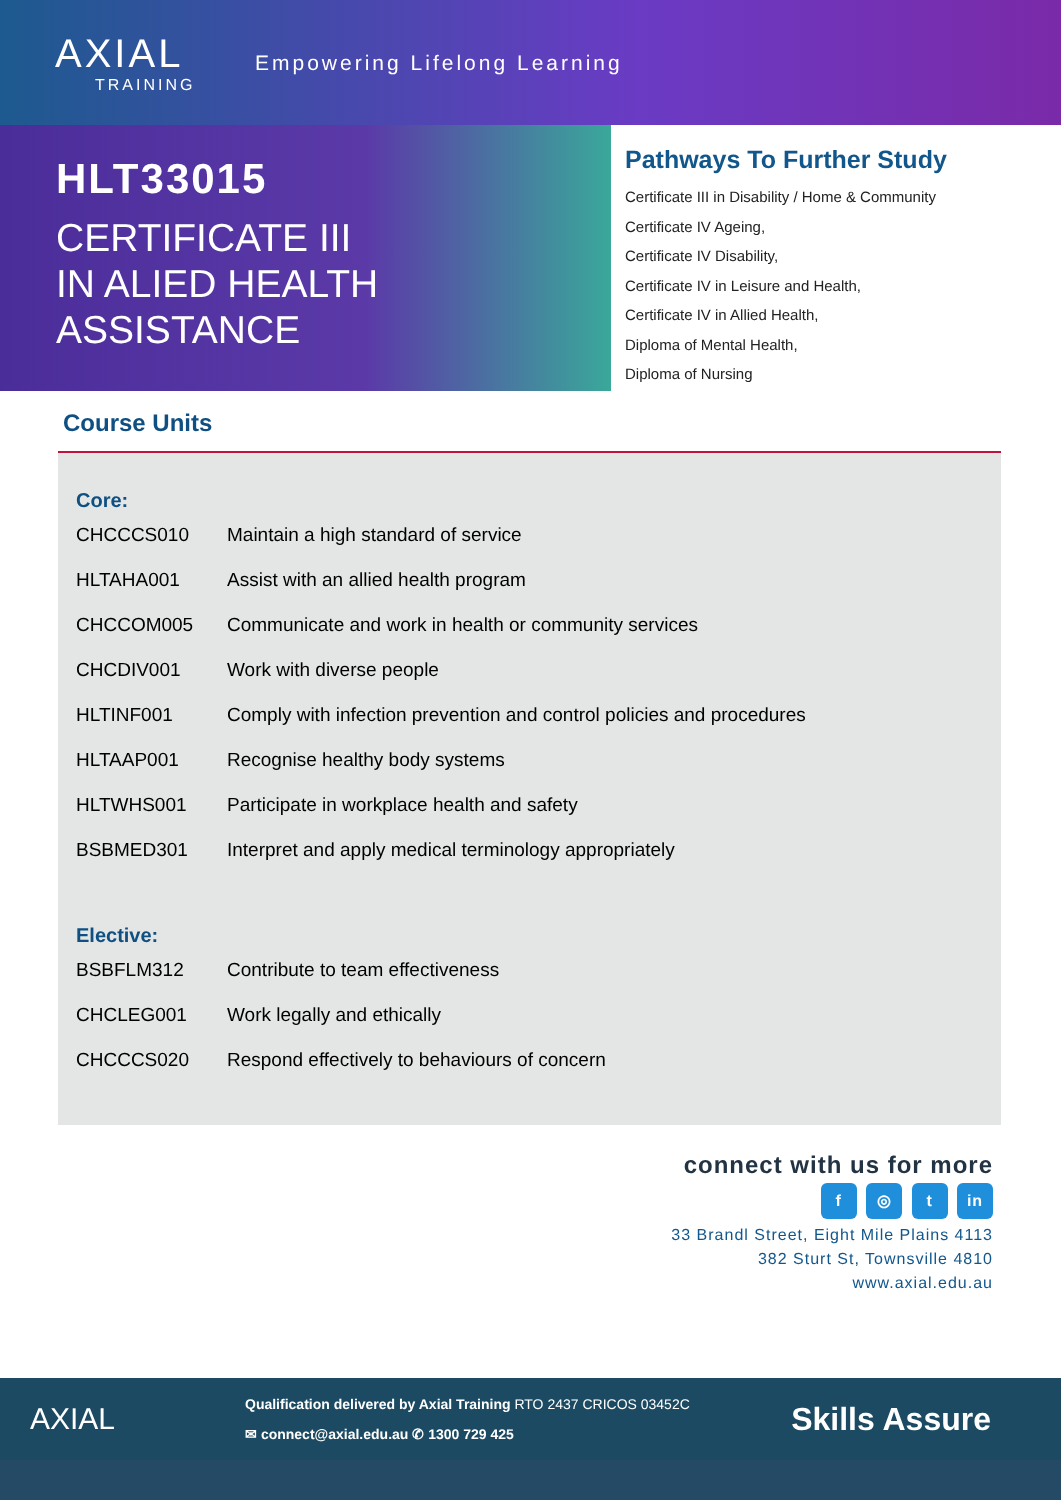AXIAL
TRAINING
Empowering Lifelong Learning
HLT33015
CERTIFICATE III
IN ALIED HEALTH
ASSISTANCE
Pathways To Further Study
Certificate III in Disability / Home & Community
Certificate IV Ageing,
Certificate IV Disability,
Certificate IV in Leisure and Health,
Certificate IV in Allied Health,
Diploma of Mental Health,
Diploma of Nursing
Course Units
Core:
| CHCCCS010 | Maintain a high standard of service |
| HLTAHA001 | Assist with an allied health program |
| CHCCOM005 | Communicate and work in health or community services |
| CHCDIV001 | Work with diverse people |
| HLTINF001 | Comply with infection prevention and control policies and procedures |
| HLTAAP001 | Recognise healthy body systems |
| HLTWHS001 | Participate in workplace health and safety |
| BSBMED301 | Interpret and apply medical terminology appropriately |
Elective:
| BSBFLM312 | Contribute to team effectiveness |
| CHCLEG001 | Work legally and ethically |
| CHCCCS020 | Respond effectively to behaviours of concern |
connect with us for more
f ◎ t in
33 Brandl Street, Eight Mile Plains 4113
382 Sturt St, Townsville 4810
www.axial.edu.au
AXIAL
Qualification delivered by Axial Training RTO 2437 CRICOS 03452C
✉ connect@axial.edu.au ✆ 1300 729 425
Skills Assure